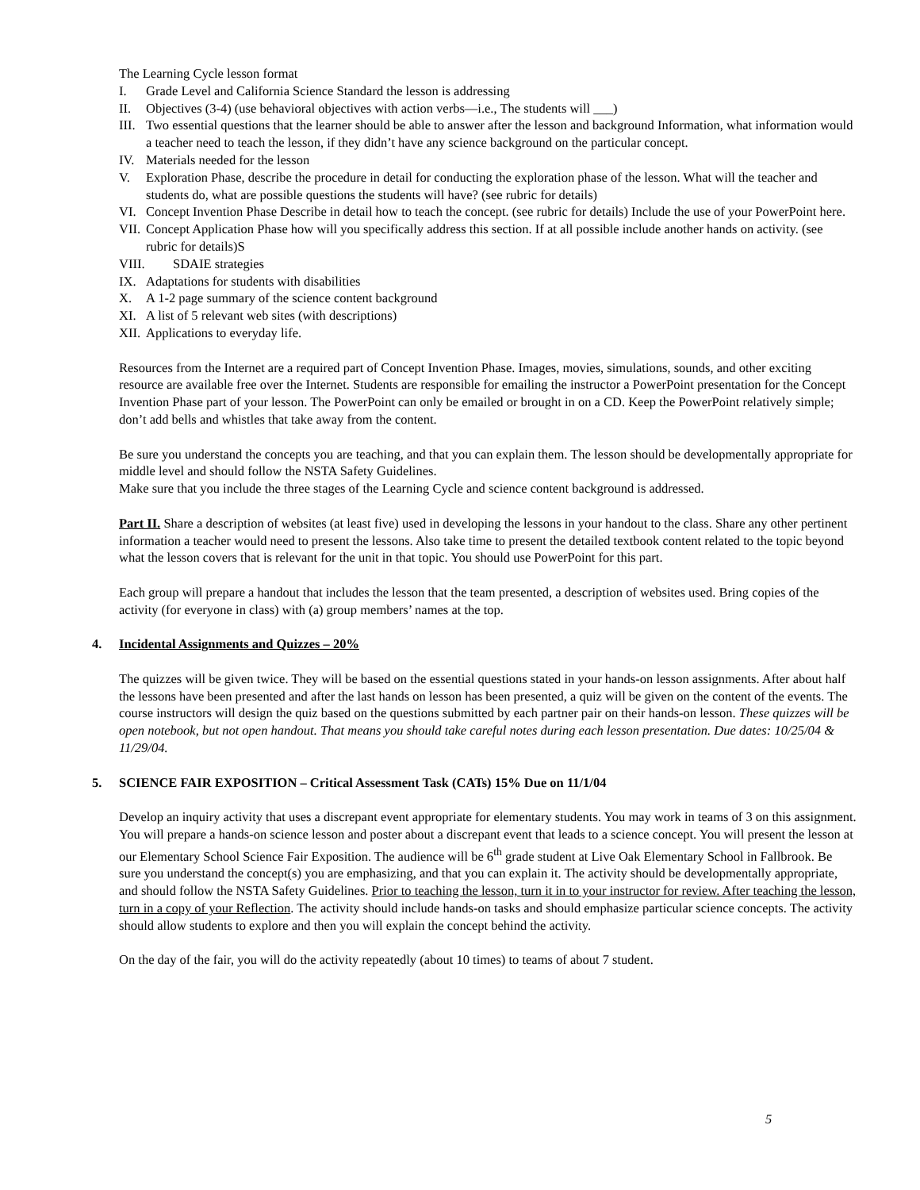The Learning Cycle lesson format
I. Grade Level and California Science Standard the lesson is addressing
II. Objectives (3-4) (use behavioral objectives with action verbs—i.e., The students will ___)
III. Two essential questions that the learner should be able to answer after the lesson and background Information, what information would a teacher need to teach the lesson, if they didn’t have any science background on the particular concept.
IV. Materials needed for the lesson
V. Exploration Phase, describe the procedure in detail for conducting the exploration phase of the lesson. What will the teacher and students do, what are possible questions the students will have? (see rubric for details)
VI. Concept Invention Phase Describe in detail how to teach the concept. (see rubric for details) Include the use of your PowerPoint here.
VII. Concept Application Phase how will you specifically address this section. If at all possible include another hands on activity. (see rubric for details)S
VIII. SDAIE strategies
IX. Adaptations for students with disabilities
X. A 1-2 page summary of the science content background
XI. A list of 5 relevant web sites (with descriptions)
XII. Applications to everyday life.
Resources from the Internet are a required part of Concept Invention Phase. Images, movies, simulations, sounds, and other exciting resource are available free over the Internet. Students are responsible for emailing the instructor a PowerPoint presentation for the Concept Invention Phase part of your lesson. The PowerPoint can only be emailed or brought in on a CD. Keep the PowerPoint relatively simple; don’t add bells and whistles that take away from the content.
Be sure you understand the concepts you are teaching, and that you can explain them. The lesson should be developmentally appropriate for middle level and should follow the NSTA Safety Guidelines.
Make sure that you include the three stages of the Learning Cycle and science content background is addressed.
Part II. Share a description of websites (at least five) used in developing the lessons in your handout to the class. Share any other pertinent information a teacher would need to present the lessons. Also take time to present the detailed textbook content related to the topic beyond what the lesson covers that is relevant for the unit in that topic. You should use PowerPoint for this part.
Each group will prepare a handout that includes the lesson that the team presented, a description of websites used. Bring copies of the activity (for everyone in class) with (a) group members’ names at the top.
4. Incidental Assignments and Quizzes – 20%
The quizzes will be given twice. They will be based on the essential questions stated in your hands-on lesson assignments. After about half the lessons have been presented and after the last hands on lesson has been presented, a quiz will be given on the content of the events. The course instructors will design the quiz based on the questions submitted by each partner pair on their hands-on lesson. These quizzes will be open notebook, but not open handout. That means you should take careful notes during each lesson presentation. Due dates: 10/25/04 & 11/29/04.
5. SCIENCE FAIR EXPOSITION – Critical Assessment Task (CATs) 15% Due on 11/1/04
Develop an inquiry activity that uses a discrepant event appropriate for elementary students. You may work in teams of 3 on this assignment.
You will prepare a hands-on science lesson and poster about a discrepant event that leads to a science concept. You will present the lesson at our Elementary School Science Fair Exposition. The audience will be 6<sup>th</sup> grade student at Live Oak Elementary School in Fallbrook. Be sure you understand the concept(s) you are emphasizing, and that you can explain it. The activity should be developmentally appropriate, and should follow the NSTA Safety Guidelines. Prior to teaching the lesson, turn it in to your instructor for review. After teaching the lesson, turn in a copy of your Reflection. The activity should include hands-on tasks and should emphasize particular science concepts. The activity should allow students to explore and then you will explain the concept behind the activity.
On the day of the fair, you will do the activity repeatedly (about 10 times) to teams of about 7 student.
5